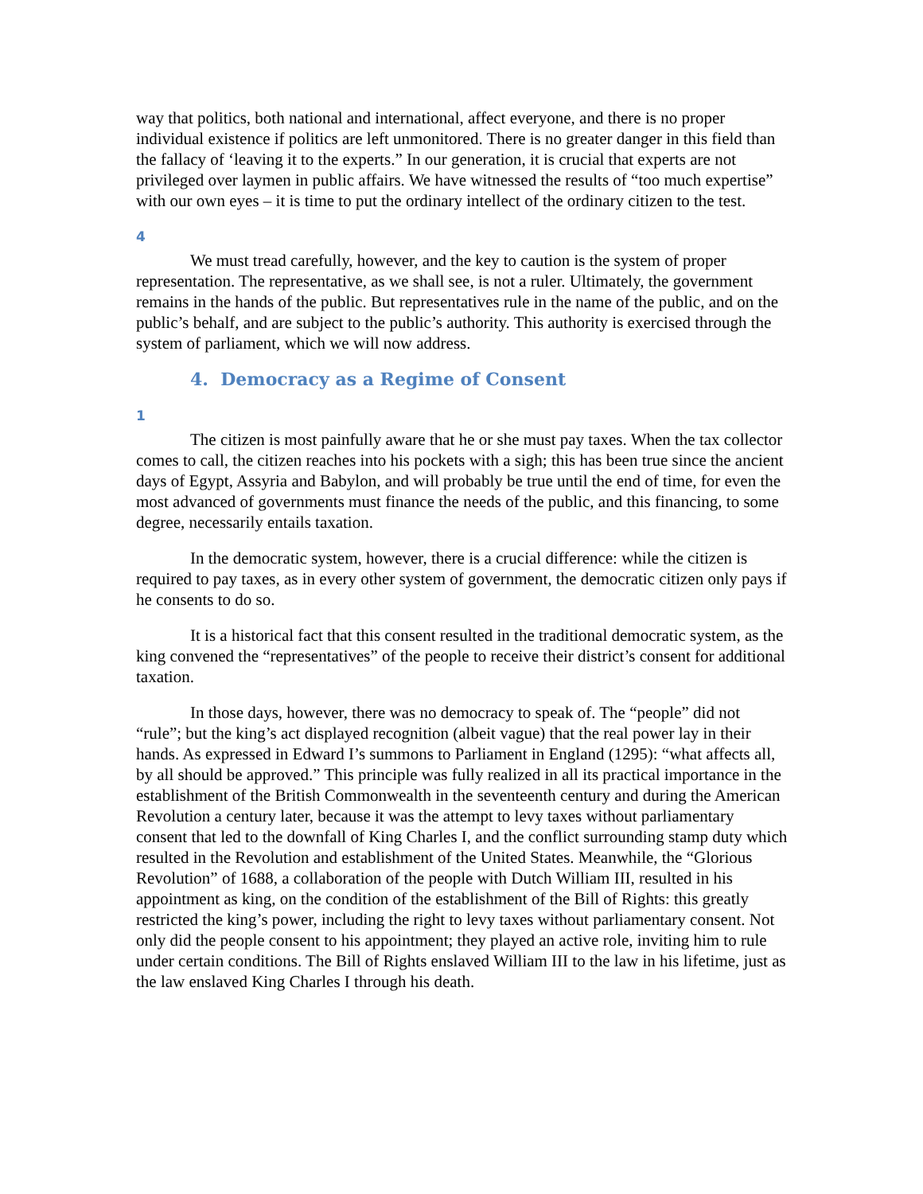way that politics, both national and international, affect everyone, and there is no proper individual existence if politics are left unmonitored. There is no greater danger in this field than the fallacy of ‘leaving it to the experts.” In our generation, it is crucial that experts are not privileged over laymen in public affairs. We have witnessed the results of “too much expertise” with our own eyes – it is time to put the ordinary intellect of the ordinary citizen to the test.
4
We must tread carefully, however, and the key to caution is the system of proper representation. The representative, as we shall see, is not a ruler. Ultimately, the government remains in the hands of the public. But representatives rule in the name of the public, and on the public’s behalf, and are subject to the public’s authority. This authority is exercised through the system of parliament, which we will now address.
4. Democracy as a Regime of Consent
1
The citizen is most painfully aware that he or she must pay taxes. When the tax collector comes to call, the citizen reaches into his pockets with a sigh; this has been true since the ancient days of Egypt, Assyria and Babylon, and will probably be true until the end of time, for even the most advanced of governments must finance the needs of the public, and this financing, to some degree, necessarily entails taxation.
In the democratic system, however, there is a crucial difference: while the citizen is required to pay taxes, as in every other system of government, the democratic citizen only pays if he consents to do so.
It is a historical fact that this consent resulted in the traditional democratic system, as the king convened the “representatives” of the people to receive their district’s consent for additional taxation.
In those days, however, there was no democracy to speak of. The “people” did not “rule”; but the king’s act displayed recognition (albeit vague) that the real power lay in their hands. As expressed in Edward I’s summons to Parliament in England (1295): “what affects all, by all should be approved.” This principle was fully realized in all its practical importance in the establishment of the British Commonwealth in the seventeenth century and during the American Revolution a century later, because it was the attempt to levy taxes without parliamentary consent that led to the downfall of King Charles I, and the conflict surrounding stamp duty which resulted in the Revolution and establishment of the United States. Meanwhile, the “Glorious Revolution” of 1688, a collaboration of the people with Dutch William III, resulted in his appointment as king, on the condition of the establishment of the Bill of Rights: this greatly restricted the king’s power, including the right to levy taxes without parliamentary consent. Not only did the people consent to his appointment; they played an active role, inviting him to rule under certain conditions. The Bill of Rights enslaved William III to the law in his lifetime, just as the law enslaved King Charles I through his death.